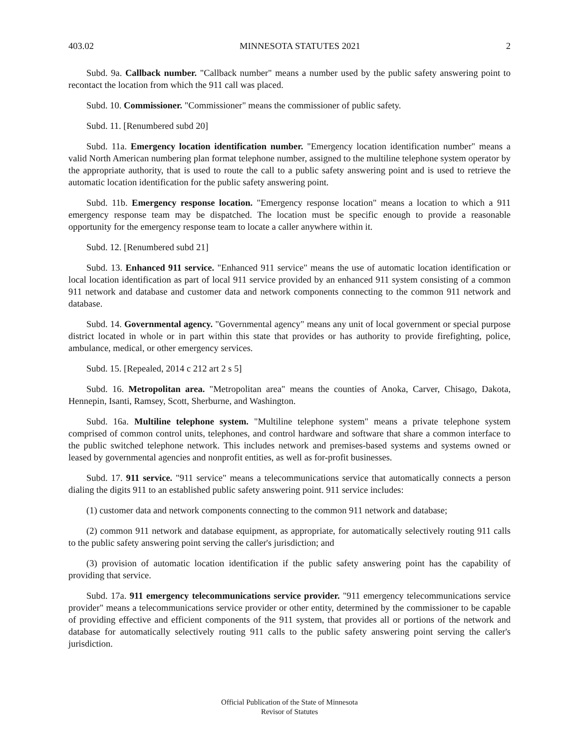403.02 MINNESOTA STATUTES 2021 2
Subd. 9a. Callback number. "Callback number" means a number used by the public safety answering point to recontact the location from which the 911 call was placed.
Subd. 10. Commissioner. "Commissioner" means the commissioner of public safety.
Subd. 11. [Renumbered subd 20]
Subd. 11a. Emergency location identification number. "Emergency location identification number" means a valid North American numbering plan format telephone number, assigned to the multiline telephone system operator by the appropriate authority, that is used to route the call to a public safety answering point and is used to retrieve the automatic location identification for the public safety answering point.
Subd. 11b. Emergency response location. "Emergency response location" means a location to which a 911 emergency response team may be dispatched. The location must be specific enough to provide a reasonable opportunity for the emergency response team to locate a caller anywhere within it.
Subd. 12. [Renumbered subd 21]
Subd. 13. Enhanced 911 service. "Enhanced 911 service" means the use of automatic location identification or local location identification as part of local 911 service provided by an enhanced 911 system consisting of a common 911 network and database and customer data and network components connecting to the common 911 network and database.
Subd. 14. Governmental agency. "Governmental agency" means any unit of local government or special purpose district located in whole or in part within this state that provides or has authority to provide firefighting, police, ambulance, medical, or other emergency services.
Subd. 15. [Repealed, 2014 c 212 art 2 s 5]
Subd. 16. Metropolitan area. "Metropolitan area" means the counties of Anoka, Carver, Chisago, Dakota, Hennepin, Isanti, Ramsey, Scott, Sherburne, and Washington.
Subd. 16a. Multiline telephone system. "Multiline telephone system" means a private telephone system comprised of common control units, telephones, and control hardware and software that share a common interface to the public switched telephone network. This includes network and premises-based systems and systems owned or leased by governmental agencies and nonprofit entities, as well as for-profit businesses.
Subd. 17. 911 service. "911 service" means a telecommunications service that automatically connects a person dialing the digits 911 to an established public safety answering point. 911 service includes:
(1) customer data and network components connecting to the common 911 network and database;
(2) common 911 network and database equipment, as appropriate, for automatically selectively routing 911 calls to the public safety answering point serving the caller's jurisdiction; and
(3) provision of automatic location identification if the public safety answering point has the capability of providing that service.
Subd. 17a. 911 emergency telecommunications service provider. "911 emergency telecommunications service provider" means a telecommunications service provider or other entity, determined by the commissioner to be capable of providing effective and efficient components of the 911 system, that provides all or portions of the network and database for automatically selectively routing 911 calls to the public safety answering point serving the caller's jurisdiction.
Official Publication of the State of Minnesota
Revisor of Statutes